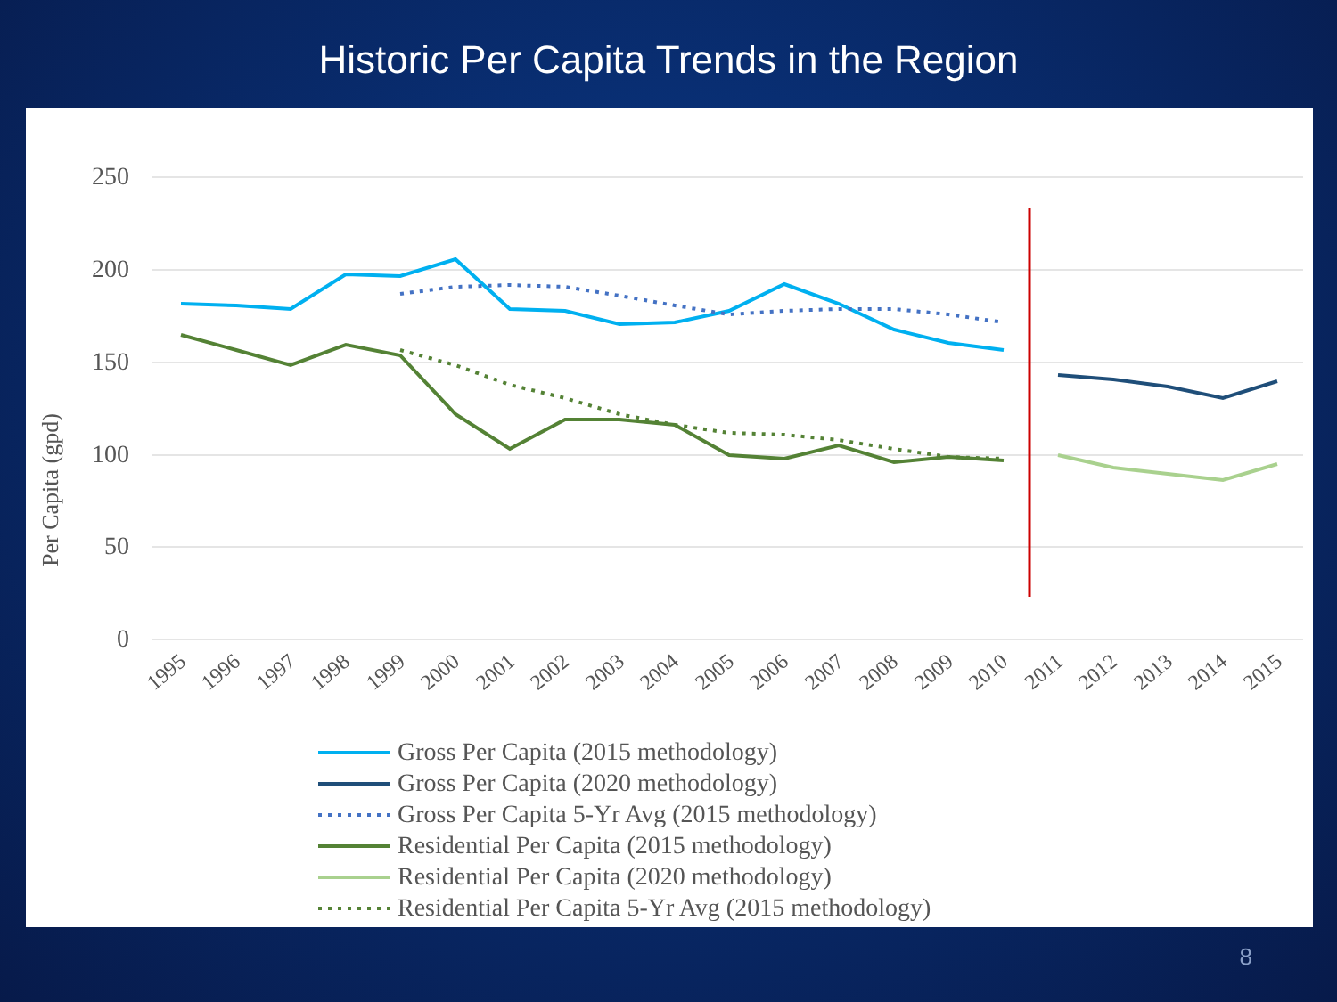Historic Per Capita Trends in the Region
250
200
150
100
50
0
Per Capita (gpd)
1995
1996
1997
1998
1999
2000
2001
2002
2003
2004
2005
2006
2007
2008
2009
2010
2011
2012
2013
2014
2015
Gross Per Capita (2015 methodology)
Gross Per Capita (2020 methodology)
Gross Per Capita 5-Yr Avg (2015 methodology)
Residential Per Capita (2015 methodology)
Residential Per Capita (2020 methodology)
Residential Per Capita 5-Yr Avg (2015 methodology)
8